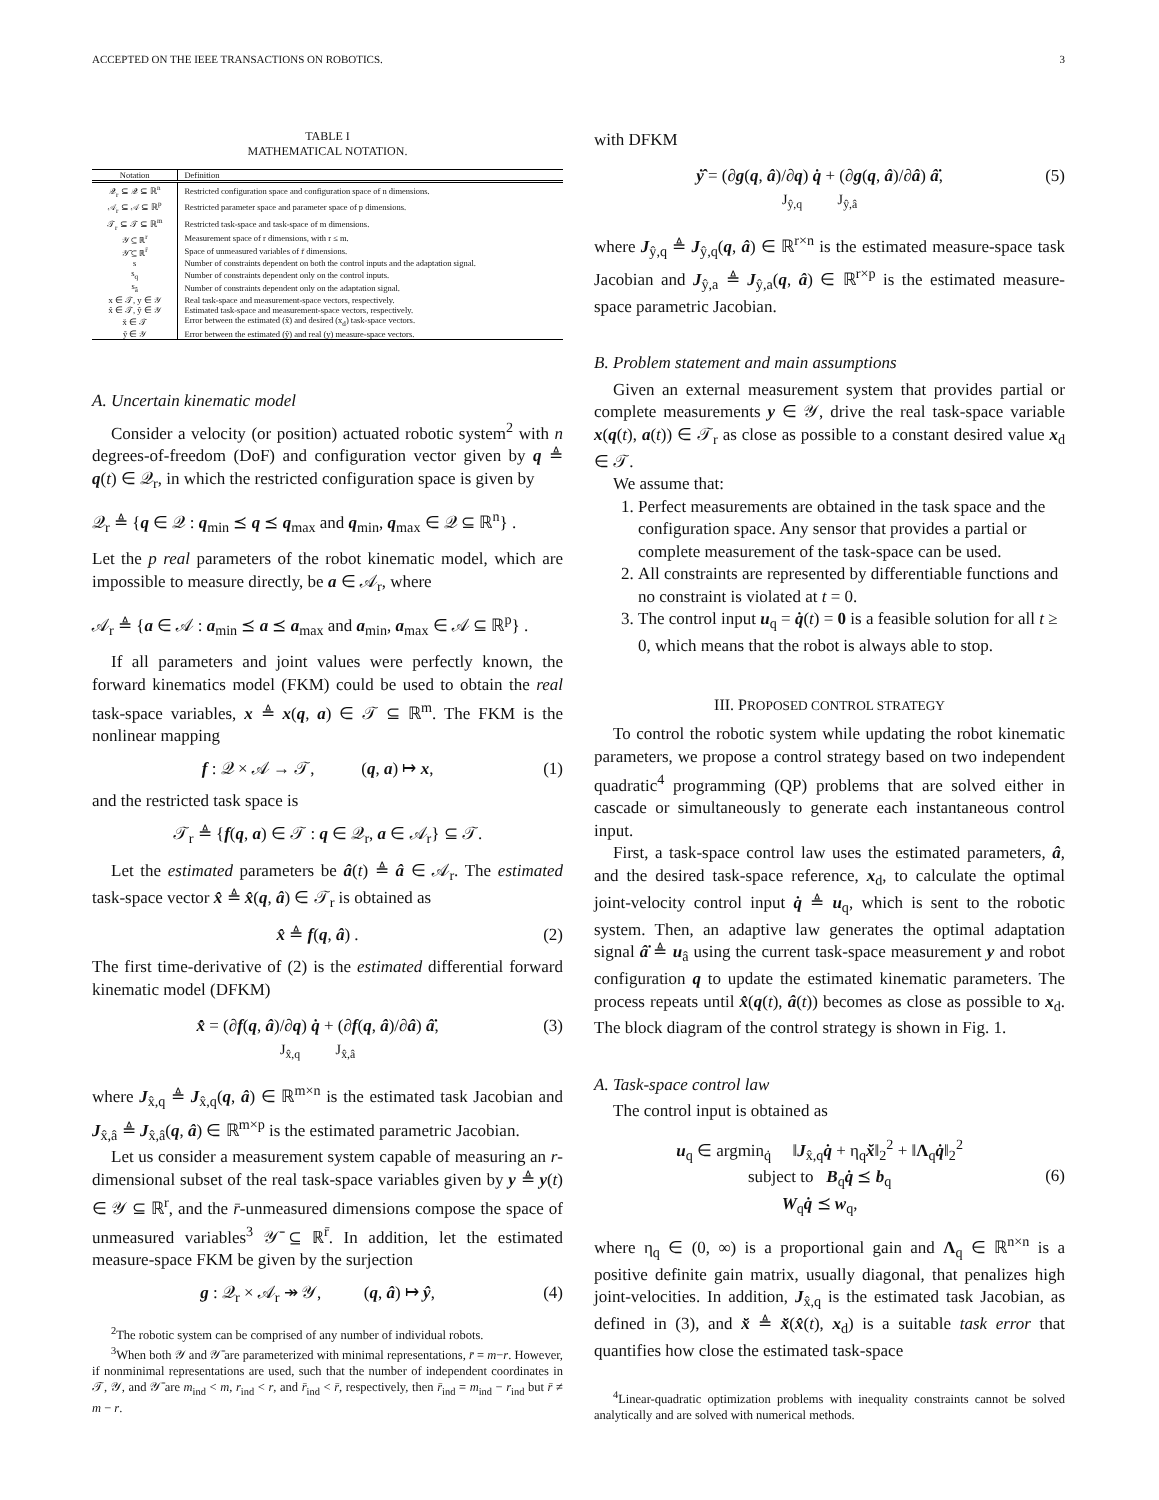ACCEPTED ON THE IEEE TRANSACTIONS ON ROBOTICS. 3
TABLE I
MATHEMATICAL NOTATION.
| Notation | Definition |
| --- | --- |
| 𝒬<sub>r</sub> ⊆ 𝒬 ⊆ ℝ<sup>n</sup> | Restricted configuration space and configuration space of n dimensions. |
| 𝒜<sub>r</sub> ⊆ 𝒜 ⊆ ℝ<sup>p</sup> | Restricted parameter space and parameter space of p dimensions. |
| 𝒯<sub>r</sub> ⊆ 𝒯 ⊆ ℝ<sup>m</sup> | Restricted task-space and task-space of m dimensions. |
| 𝒴 ⊆ ℝ<sup>r</sup> | Measurement space of r dimensions, with r ≤ m. |
| 𝒴̄ ⊆ ℝ<sup>r̄</sup> | Space of unmeasured variables of r̄ dimensions. |
| s | Number of constraints dependent on both the control inputs and the adaptation signal. |
| s<sub>q</sub> | Number of constraints dependent only on the control inputs. |
| s<sub>â</sub> | Number of constraints dependent only on the adaptation signal. |
| x ∈ 𝒯, y ∈ 𝒴 | Real task-space and measurement-space vectors, respectively. |
| x̂ ∈ 𝒯, ŷ ∈ 𝒴 | Estimated task-space and measurement-space vectors, respectively. |
| x̆ ∈ 𝒯 | Error between the estimated (x̂) and desired (x<sub>d</sub>) task-space vectors. |
| ỹ ∈ 𝒴 | Error between the estimated (ŷ) and real (y) measure-space vectors. |
A. Uncertain kinematic model
Consider a velocity (or position) actuated robotic system<sup>2</sup> with n degrees-of-freedom (DoF) and configuration vector given by q ≜ q(t) ∈ 𝒬<sub>r</sub>, in which the restricted configuration space is given by
𝒬<sub>r</sub> ≜ {q ∈ 𝒬 : q<sub>min</sub> ⪯ q ⪯ q<sub>max</sub> and q<sub>min</sub>, q<sub>max</sub> ∈ 𝒬 ⊆ ℝ<sup>n</sup>} .
Let the p real parameters of the robot kinematic model, which are impossible to measure directly, be a ∈ 𝒜<sub>r</sub>, where
𝒜<sub>r</sub> ≜ {a ∈ 𝒜 : a<sub>min</sub> ⪯ a ⪯ a<sub>max</sub> and a<sub>min</sub>, a<sub>max</sub> ∈ 𝒜 ⊆ ℝ<sup>p</sup>} .
If all parameters and joint values were perfectly known, the forward kinematics model (FKM) could be used to obtain the real task-space variables, x ≜ x(q, a) ∈ 𝒯 ⊆ ℝ<sup>m</sup>. The FKM is the nonlinear mapping
f : 𝒬 × 𝒜 → 𝒯, (q, a) ↦ x, (1)
and the restricted task space is
𝒯<sub>r</sub> ≜ {f(q, a) ∈ 𝒯 : q ∈ 𝒬<sub>r</sub>, a ∈ 𝒜<sub>r</sub>} ⊆ 𝒯.
Let the estimated parameters be â(t) ≜ â ∈ 𝒜<sub>r</sub>. The estimated task-space vector x̂ ≜ x̂(q, â) ∈ 𝒯<sub>r</sub> is obtained as
x̂ ≜ f(q, â) . (2)
The first time-derivative of (2) is the estimated differential forward kinematic model (DFKM)
x̂̇ = (∂f(q, â)/∂q) q̇ + (∂f(q, â)/∂â) â̇,
J<sub>x̂,q</sub> J<sub>x̂,â</sub> (3)
where J<sub>x̂,q</sub> ≜ J<sub>x̂,q</sub>(q, â) ∈ ℝ<sup>m×n</sup> is the estimated task Jacobian and J<sub>x̂,â</sub> ≜ J<sub>x̂,â</sub>(q, â) ∈ ℝ<sup>m×p</sup> is the estimated parametric Jacobian.
Let us consider a measurement system capable of measuring an r-dimensional subset of the real task-space variables given by y ≜ y(t) ∈ 𝒴 ⊆ ℝ<sup>r</sup>, and the r̄-unmeasured dimensions compose the space of unmeasured variables<sup>3</sup> 𝒴̄ ⊆ ℝ<sup>r̄</sup>. In addition, let the estimated measure-space FKM be given by the surjection
g : 𝒬<sub>r</sub> × 𝒜<sub>r</sub> ↠ 𝒴, (q, â) ↦ ŷ, (4)
<sup>2</sup> The robotic system can be comprised of any number of individual robots.
<sup>3</sup> When both 𝒴 and 𝒴̄ are parameterized with minimal representations, r̄ = m−r. However, if nonminimal representations are used, such that the number of independent coordinates in 𝒯, 𝒴, and 𝒴̄ are m<sub>ind</sub> < m, r<sub>ind</sub> < r, and r̄<sub>ind</sub> < r̄, respectively, then r̄<sub>ind</sub> = m<sub>ind</sub> − r<sub>ind</sub> but r̄ ≠ m − r.
with DFKM
ẏ̂ = (∂g(q, â)/∂q) q̇ + (∂g(q, â)/∂â) â̇,
J<sub>ŷ,q</sub> J<sub>ŷ,â</sub> (5)
where J<sub>ŷ,q</sub> ≜ J<sub>ŷ,q</sub>(q, â) ∈ ℝ<sup>r×n</sup> is the estimated measure-space task Jacobian and J<sub>ŷ,a</sub> ≜ J<sub>ŷ,a</sub>(q, â) ∈ ℝ<sup>r×p</sup> is the estimated measure-space parametric Jacobian.
B. Problem statement and main assumptions
Given an external measurement system that provides partial or complete measurements y ∈ 𝒴, drive the real task-space variable x(q(t), a(t)) ∈ 𝒯<sub>r</sub> as close as possible to a constant desired value x<sub>d</sub> ∈ 𝒯.
We assume that:
1. Perfect measurements are obtained in the task space and the configuration space. Any sensor that provides a partial or complete measurement of the task-space can be used.
2. All constraints are represented by differentiable functions and no constraint is violated at t = 0.
3. The control input u<sub>q</sub> = q̇(t) = 0 is a feasible solution for all t ≥ 0, which means that the robot is always able to stop.
III. PROPOSED CONTROL STRATEGY
To control the robotic system while updating the robot kinematic parameters, we propose a control strategy based on two independent quadratic<sup>4</sup> programming (QP) problems that are solved either in cascade or simultaneously to generate each instantaneous control input.
First, a task-space control law uses the estimated parameters, â, and the desired task-space reference, x<sub>d</sub>, to calculate the optimal joint-velocity control input q̇ ≜ u<sub>q</sub>, which is sent to the robotic system. Then, an adaptive law generates the optimal adaptation signal â̇ ≜ u<sub>â</sub> using the current task-space measurement y and robot configuration q to update the estimated kinematic parameters. The process repeats until x̂(q(t), â(t)) becomes as close as possible to x<sub>d</sub>. The block diagram of the control strategy is shown in Fig. 1.
A. Task-space control law
The control input is obtained as
u<sub>q</sub> ∈ argmin<sub>q̇</sub> ‖J<sub>x̂,q</sub>q̇ + η<sub>q</sub>x̆‖<sub>2</sub><sup>2</sup> + ‖Λ<sub>q</sub>q̇‖<sub>2</sub><sup>2</sup>
subject to B<sub>q</sub>q̇ ⪯ b<sub>q</sub>
W<sub>q</sub>q̇ ⪯ w<sub>q</sub>, (6)
where η<sub>q</sub> ∈ (0, ∞) is a proportional gain and Λ<sub>q</sub> ∈ ℝ<sup>n×n</sup> is a positive definite gain matrix, usually diagonal, that penalizes high joint-velocities. In addition, J<sub>x̂,q</sub> is the estimated task Jacobian, as defined in (3), and x̆ ≜ x̆(x̂(t), x<sub>d</sub>) is a suitable task error that quantifies how close the estimated task-space
<sup>4</sup> Linear-quadratic optimization problems with inequality constraints cannot be solved analytically and are solved with numerical methods.